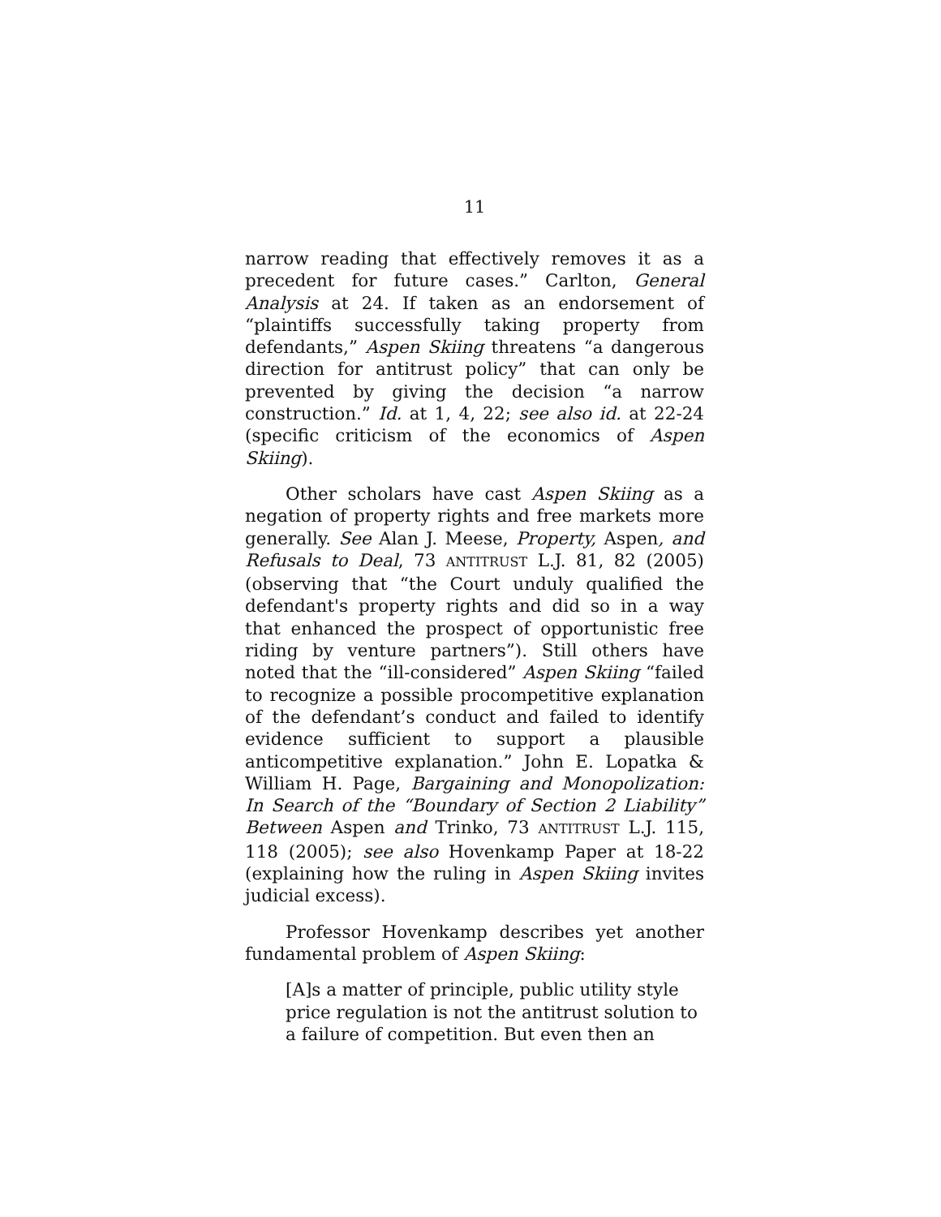11
narrow reading that effectively removes it as a precedent for future cases.” Carlton, General Analysis at 24. If taken as an endorsement of “plaintiffs successfully taking property from defendants,” Aspen Skiing threatens “a dangerous direction for antitrust policy” that can only be prevented by giving the decision “a narrow construction.” Id. at 1, 4, 22; see also id. at 22-24 (specific criticism of the economics of Aspen Skiing).
Other scholars have cast Aspen Skiing as a negation of property rights and free markets more generally. See Alan J. Meese, Property, Aspen, and Refusals to Deal, 73 ANTITRUST L.J. 81, 82 (2005) (observing that “the Court unduly qualified the defendant's property rights and did so in a way that enhanced the prospect of opportunistic free riding by venture partners”). Still others have noted that the “ill-considered” Aspen Skiing “failed to recognize a possible procompetitive explanation of the defendant’s conduct and failed to identify evidence sufficient to support a plausible anticompetitive explanation.” John E. Lopatka & William H. Page, Bargaining and Monopolization: In Search of the “Boundary of Section 2 Liability” Between Aspen and Trinko, 73 ANTITRUST L.J. 115, 118 (2005); see also Hovenkamp Paper at 18-22 (explaining how the ruling in Aspen Skiing invites judicial excess).
Professor Hovenkamp describes yet another fundamental problem of Aspen Skiing:
[A]s a matter of principle, public utility style price regulation is not the antitrust solution to a failure of competition. But even then an